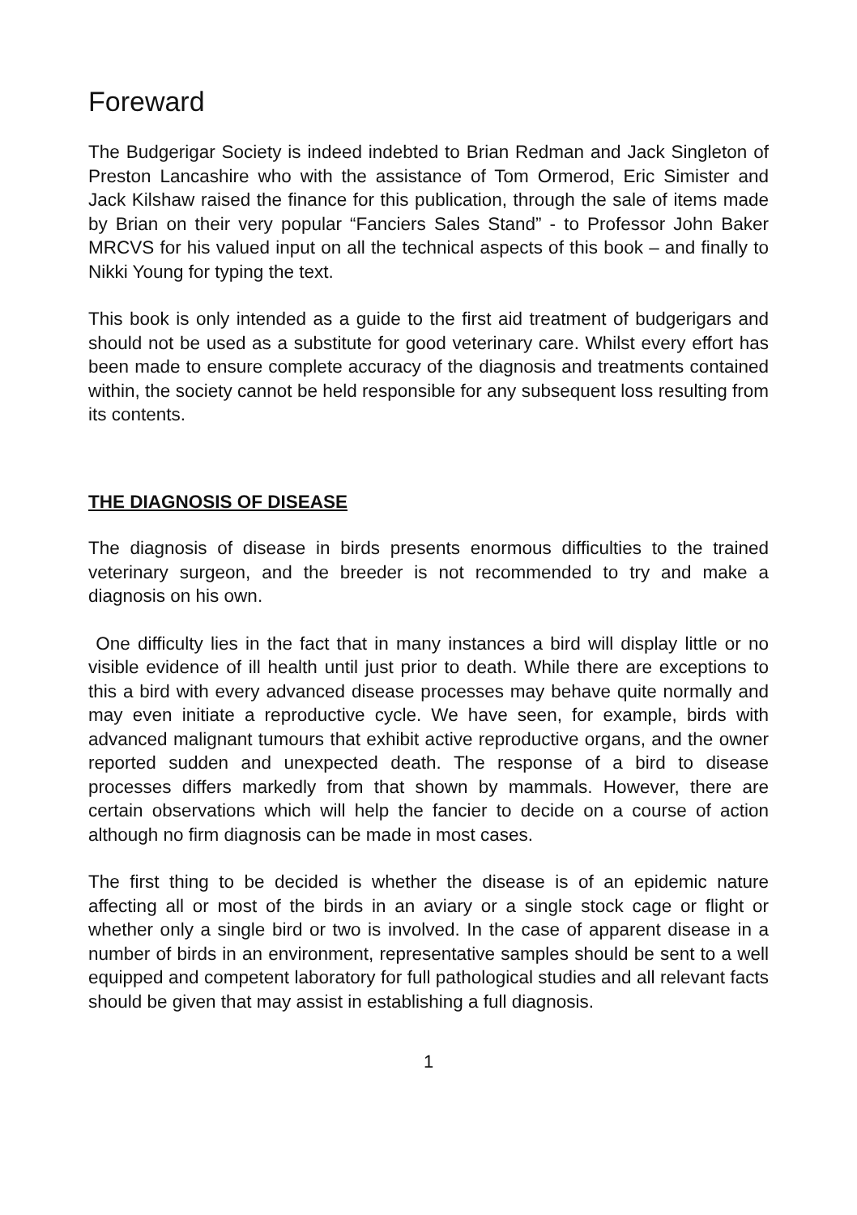Foreward
The Budgerigar Society is indeed indebted to Brian Redman and Jack Singleton of Preston Lancashire who with the assistance of Tom Ormerod, Eric Simister and Jack Kilshaw raised the finance for this publication, through the sale of items made by Brian on their very popular “Fanciers Sales Stand” - to Professor John Baker MRCVS for his valued input on all the technical aspects of this book – and finally to Nikki Young for typing the text.
This book is only intended as a guide to the first aid treatment of budgerigars and should not be used as a substitute for good veterinary care. Whilst every effort has been made to ensure complete accuracy of the diagnosis and treatments contained within, the society cannot be held responsible for any subsequent loss resulting from its contents.
THE DIAGNOSIS OF DISEASE
The diagnosis of disease in birds presents enormous difficulties to the trained veterinary surgeon, and the breeder is not recommended to try and make a diagnosis on his own.
One difficulty lies in the fact that in many instances a bird will display little or no visible evidence of ill health until just prior to death. While there are exceptions to this a bird with every advanced disease processes may behave quite normally and may even initiate a reproductive cycle. We have seen, for example, birds with advanced malignant tumours that exhibit active reproductive organs, and the owner reported sudden and unexpected death. The response of a bird to disease processes differs markedly from that shown by mammals. However, there are certain observations which will help the fancier to decide on a course of action although no firm diagnosis can be made in most cases.
The first thing to be decided is whether the disease is of an epidemic nature affecting all or most of the birds in an aviary or a single stock cage or flight or whether only a single bird or two is involved. In the case of apparent disease in a number of birds in an environment, representative samples should be sent to a well equipped and competent laboratory for full pathological studies and all relevant facts should be given that may assist in establishing a full diagnosis.
1